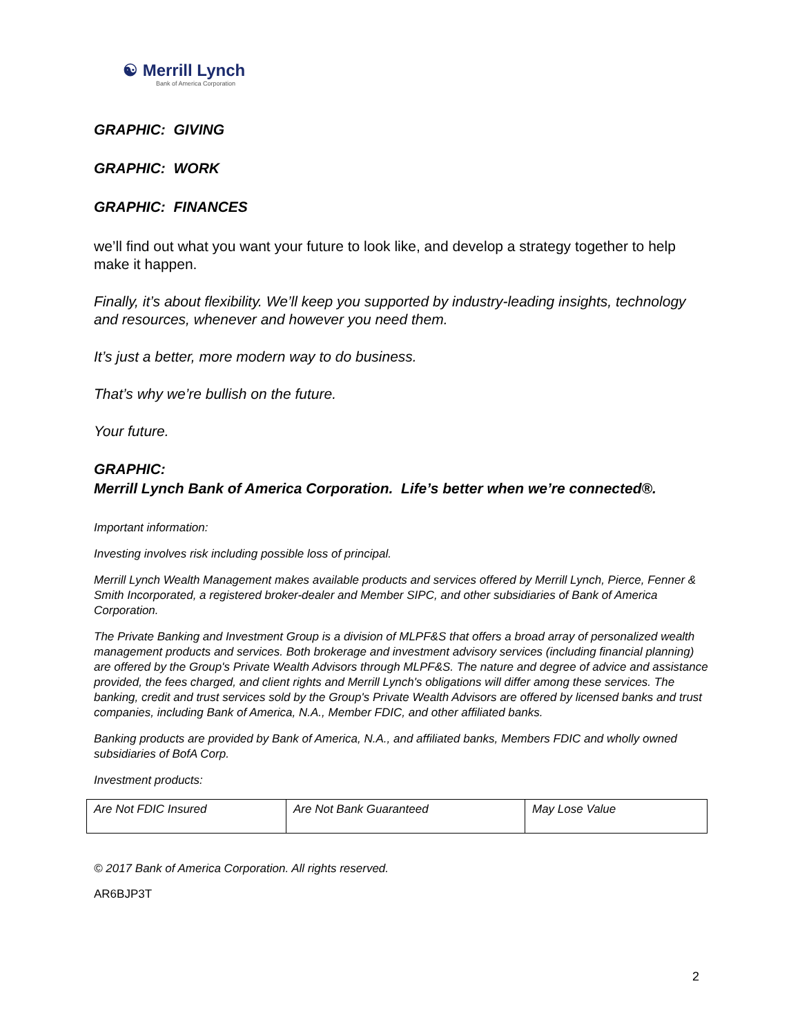☯ Merrill Lynch
Bank of America Corporation
GRAPHIC: GIVING
GRAPHIC: WORK
GRAPHIC: FINANCES
we’ll find out what you want your future to look like, and develop a strategy together to help make it happen.
Finally, it’s about flexibility. We’ll keep you supported by industry-leading insights, technology and resources, whenever and however you need them.
It’s just a better, more modern way to do business.
That’s why we’re bullish on the future.
Your future.
GRAPHIC:
Merrill Lynch Bank of America Corporation. Life’s better when we’re connected®.
Important information:
Investing involves risk including possible loss of principal.
Merrill Lynch Wealth Management makes available products and services offered by Merrill Lynch, Pierce, Fenner & Smith Incorporated, a registered broker-dealer and Member SIPC, and other subsidiaries of Bank of America Corporation.
The Private Banking and Investment Group is a division of MLPF&S that offers a broad array of personalized wealth management products and services. Both brokerage and investment advisory services (including financial planning) are offered by the Group's Private Wealth Advisors through MLPF&S. The nature and degree of advice and assistance provided, the fees charged, and client rights and Merrill Lynch's obligations will differ among these services. The banking, credit and trust services sold by the Group's Private Wealth Advisors are offered by licensed banks and trust companies, including Bank of America, N.A., Member FDIC, and other affiliated banks.
Banking products are provided by Bank of America, N.A., and affiliated banks, Members FDIC and wholly owned subsidiaries of BofA Corp.
Investment products:
| Are Not FDIC Insured | Are Not Bank Guaranteed | May Lose Value |
© 2017 Bank of America Corporation. All rights reserved.
AR6BJP3T
2